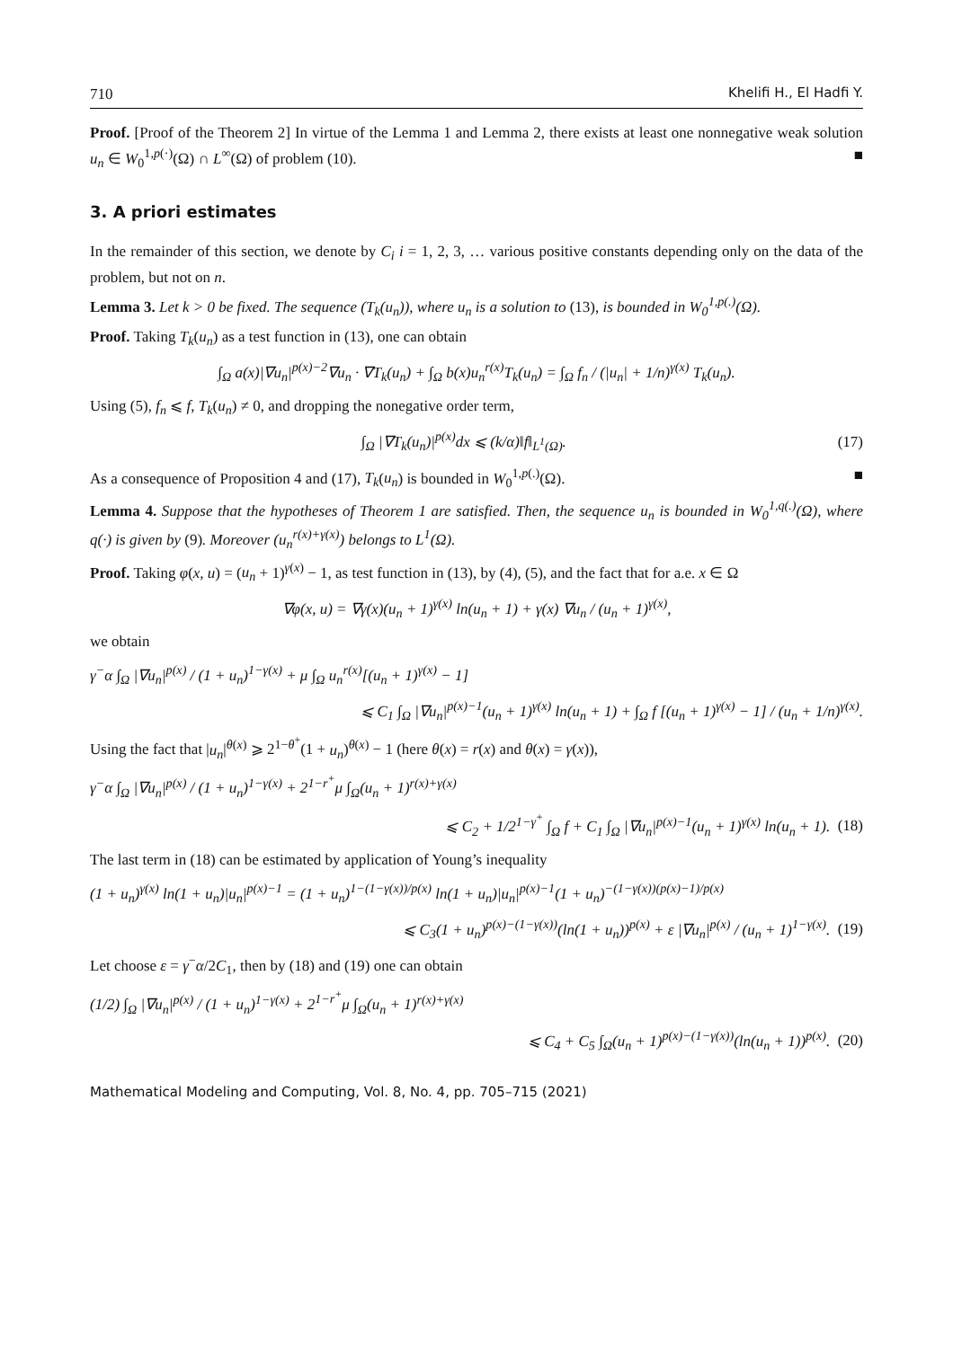710 Khelifi H., El Hadfi Y.
Proof. [Proof of the Theorem 2] In virtue of the Lemma 1 and Lemma 2, there exists at least one nonnegative weak solution u<sub>n</sub> ∈ W<sub>0</sub><sup>1,p(·)</sup>(Ω) ∩ L<sup>∞</sup>(Ω) of problem (10). ■
3. A priori estimates
In the remainder of this section, we denote by C<sub>i</sub> i = 1, 2, 3, … various positive constants depending only on the data of the problem, but not on n.
Lemma 3. Let k > 0 be fixed. The sequence (T<sub>k</sub>(u<sub>n</sub>)), where u<sub>n</sub> is a solution to (13), is bounded in W<sub>0</sub><sup>1,p(.)</sup>(Ω).
Proof. Taking T<sub>k</sub>(u<sub>n</sub>) as a test function in (13), one can obtain
∫<sub>Ω</sub> a(x)|∇u<sub>n</sub>|<sup>p(x)−2</sup>∇u<sub>n</sub> · ∇T<sub>k</sub>(u<sub>n</sub>) + ∫<sub>Ω</sub> b(x)u<sub>n</sub><sup>r(x)</sup>T<sub>k</sub>(u<sub>n</sub>) = ∫<sub>Ω</sub> f<sub>n</sub> / (|u<sub>n</sub>| + 1/n)<sup>γ(x)</sup> T<sub>k</sub>(u<sub>n</sub>).
Using (5), f<sub>n</sub> ⩽ f, T<sub>k</sub>(u<sub>n</sub>) ≠ 0, and dropping the nonegative order term,
∫<sub>Ω</sub> |∇T<sub>k</sub>(u<sub>n</sub>)|<sup>p(x)</sup>dx ⩽ (k/α)‖f‖<sub>L<sup>1</sup>(Ω)</sub>. (17)
As a consequence of Proposition 4 and (17), T<sub>k</sub>(u<sub>n</sub>) is bounded in W<sub>0</sub><sup>1,p(.)</sup>(Ω). ■
Lemma 4. Suppose that the hypotheses of Theorem 1 are satisfied. Then, the sequence u<sub>n</sub> is bounded in W<sub>0</sub><sup>1,q(.)</sup>(Ω), where q(·) is given by (9). Moreover (u<sub>n</sub><sup>r(x)+γ(x)</sup>) belongs to L<sup>1</sup>(Ω).
Proof. Taking φ(x, u) = (u<sub>n</sub> + 1)<sup>γ(x)</sup> − 1, as test function in (13), by (4), (5), and the fact that for a.e. x ∈ Ω
∇φ(x, u) = ∇γ(x)(u<sub>n</sub> + 1)<sup>γ(x)</sup> ln(u<sub>n</sub> + 1) + γ(x) ∇u<sub>n</sub> / (u<sub>n</sub> + 1)<sup>γ(x)</sup>,
we obtain
γ<sup>−</sup>α ∫<sub>Ω</sub> |∇u<sub>n</sub>|<sup>p(x)</sup> / (1 + u<sub>n</sub>)<sup>1−γ(x)</sup> + μ ∫<sub>Ω</sub> u<sub>n</sub><sup>r(x)</sup>[(u<sub>n</sub> + 1)<sup>γ(x)</sup> − 1]
⩽ C<sub>1</sub> ∫<sub>Ω</sub> |∇u<sub>n</sub>|<sup>p(x)−1</sup>(u<sub>n</sub> + 1)<sup>γ(x)</sup> ln(u<sub>n</sub> + 1) + ∫<sub>Ω</sub> f [(u<sub>n</sub> + 1)<sup>γ(x)</sup> − 1] / (u<sub>n</sub> + 1/n)<sup>γ(x)</sup>.
Using the fact that |u<sub>n</sub>|<sup>θ(x)</sup> ⩾ 2<sup>1−θ<sup>+</sup></sup>(1 + u<sub>n</sub>)<sup>θ(x)</sup> − 1 (here θ(x) = r(x) and θ(x) = γ(x)),
γ<sup>−</sup>α ∫<sub>Ω</sub> |∇u<sub>n</sub>|<sup>p(x)</sup> / (1 + u<sub>n</sub>)<sup>1−γ(x)</sup> + 2<sup>1−r<sup>+</sup></sup>μ ∫<sub>Ω</sub>(u<sub>n</sub> + 1)<sup>r(x)+γ(x)</sup>
⩽ C<sub>2</sub> + 1/2<sup>1−γ<sup>+</sup></sup> ∫<sub>Ω</sub> f + C<sub>1</sub> ∫<sub>Ω</sub> |∇u<sub>n</sub>|<sup>p(x)−1</sup>(u<sub>n</sub> + 1)<sup>γ(x)</sup> ln(u<sub>n</sub> + 1). (18)
The last term in (18) can be estimated by application of Young’s inequality
(1 + u<sub>n</sub>)<sup>γ(x)</sup> ln(1 + u<sub>n</sub>)|u<sub>n</sub>|<sup>p(x)−1</sup> = (1 + u<sub>n</sub>)<sup>1−(1−γ(x))/p(x)</sup> ln(1 + u<sub>n</sub>)|u<sub>n</sub>|<sup>p(x)−1</sup>(1 + u<sub>n</sub>)<sup>−(1−γ(x))(p(x)−1)/p(x)</sup>
⩽ C<sub>3</sub>(1 + u<sub>n</sub>)<sup>p(x)−(1−γ(x))</sup>(ln(1 + u<sub>n</sub>))<sup>p(x)</sup> + ε |∇u<sub>n</sub>|<sup>p(x)</sup> / (u<sub>n</sub> + 1)<sup>1−γ(x)</sup>. (19)
Let choose ε = γ<sup>−</sup>α/2C<sub>1</sub>, then by (18) and (19) one can obtain
(1/2) ∫<sub>Ω</sub> |∇u<sub>n</sub>|<sup>p(x)</sup> / (1 + u<sub>n</sub>)<sup>1−γ(x)</sup> + 2<sup>1−r<sup>+</sup></sup>μ ∫<sub>Ω</sub>(u<sub>n</sub> + 1)<sup>r(x)+γ(x)</sup>
⩽ C<sub>4</sub> + C<sub>5</sub> ∫<sub>Ω</sub>(u<sub>n</sub> + 1)<sup>p(x)−(1−γ(x))</sup>(ln(u<sub>n</sub> + 1))<sup>p(x)</sup>. (20)
Mathematical Modeling and Computing, Vol. 8, No. 4, pp. 705–715 (2021)